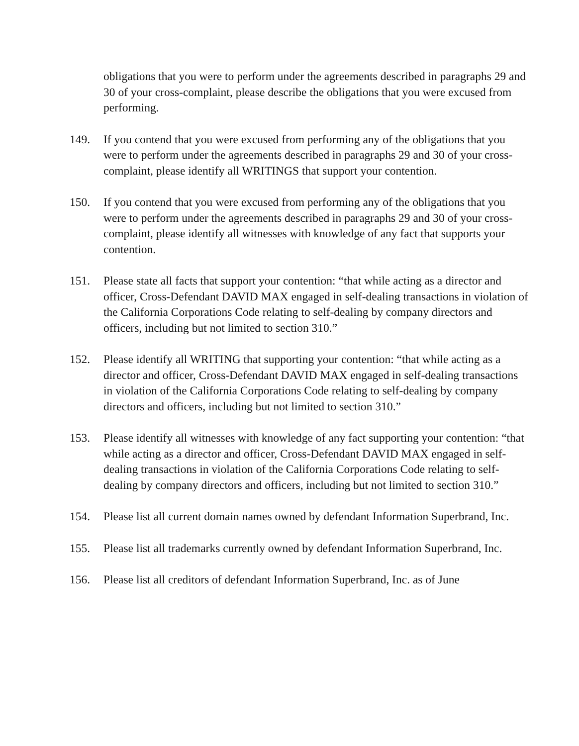obligations that you were to perform under the agreements described in paragraphs 29 and 30 of your cross-complaint, please describe the obligations that you were excused from performing.
149. If you contend that you were excused from performing any of the obligations that you were to perform under the agreements described in paragraphs 29 and 30 of your cross-complaint, please identify all WRITINGS that support your contention.
150. If you contend that you were excused from performing any of the obligations that you were to perform under the agreements described in paragraphs 29 and 30 of your cross-complaint, please identify all witnesses with knowledge of any fact that supports your contention.
151. Please state all facts that support your contention: “that while acting as a director and officer, Cross-Defendant DAVID MAX engaged in self-dealing transactions in violation of the California Corporations Code relating to self-dealing by company directors and officers, including but not limited to section 310.”
152. Please identify all WRITING that supporting your contention: “that while acting as a director and officer, Cross-Defendant DAVID MAX engaged in self-dealing transactions in violation of the California Corporations Code relating to self-dealing by company directors and officers, including but not limited to section 310.”
153. Please identify all witnesses with knowledge of any fact supporting your contention: “that while acting as a director and officer, Cross-Defendant DAVID MAX engaged in self-dealing transactions in violation of the California Corporations Code relating to self-dealing by company directors and officers, including but not limited to section 310.”
154. Please list all current domain names owned by defendant Information Superbrand, Inc.
155. Please list all trademarks currently owned by defendant Information Superbrand, Inc.
156. Please list all creditors of defendant Information Superbrand, Inc. as of June